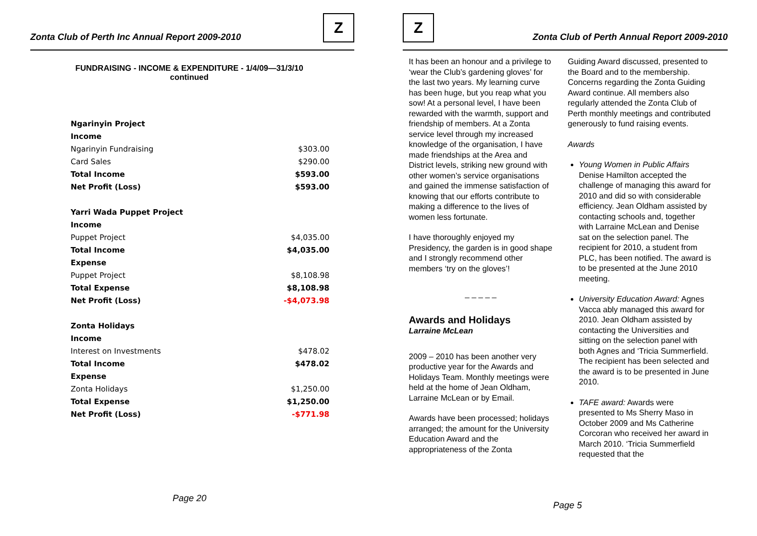Zonta Club of Perth Inc Annual Report 2009-2010
Z
FUNDRAISING - INCOME & EXPENDITURE - 1/4/09—31/3/10
continued
| Ngarinyin Project | |
| Income | |
| Ngarinyin Fundraising | $303.00 |
| Card Sales | $290.00 |
| Total Income | $593.00 |
| Net Profit (Loss) | $593.00 |
| Yarri Wada Puppet Project | |
| Income | |
| Puppet Project | $4,035.00 |
| Total Income | $4,035.00 |
| Expense | |
| Puppet Project | $8,108.98 |
| Total Expense | $8,108.98 |
| Net Profit (Loss) | -$4,073.98 |
| Zonta Holidays | |
| Income | |
| Interest on Investments | $478.02 |
| Total Income | $478.02 |
| Expense | |
| Zonta Holidays | $1,250.00 |
| Total Expense | $1,250.00 |
| Net Profit (Loss) | -$771.98 |
Page 20
Z
Zonta Club of Perth Annual Report 2009-2010
It has been an honour and a privilege to ‘wear the Club’s gardening gloves’ for the last two years. My learning curve has been huge, but you reap what you sow! At a personal level, I have been rewarded with the warmth, support and friendship of members. At a Zonta service level through my increased knowledge of the organisation, I have made friendships at the Area and District levels, striking new ground with other women’s service organisations and gained the immense satisfaction of knowing that our efforts contribute to making a difference to the lives of women less fortunate.
I have thoroughly enjoyed my Presidency, the garden is in good shape and I strongly recommend other members ‘try on the gloves’!
_ _ _ _ _
Awards and Holidays
Larraine McLean
2009 – 2010 has been another very productive year for the Awards and Holidays Team. Monthly meetings were held at the home of Jean Oldham, Larraine McLean or by Email.
Awards have been processed; holidays arranged; the amount for the University Education Award and the appropriateness of the Zonta
Guiding Award discussed, presented to the Board and to the membership. Concerns regarding the Zonta Guiding Award continue. All members also regularly attended the Zonta Club of Perth monthly meetings and contributed generously to fund raising events.
Awards
Young Women in Public Affairs Denise Hamilton accepted the challenge of managing this award for 2010 and did so with considerable efficiency. Jean Oldham assisted by contacting schools and, together with Larraine McLean and Denise sat on the selection panel. The recipient for 2010, a student from PLC, has been notified. The award is to be presented at the June 2010 meeting.
University Education Award: Agnes Vacca ably managed this award for 2010. Jean Oldham assisted by contacting the Universities and sitting on the selection panel with both Agnes and ‘Tricia Summerfield. The recipient has been selected and the award is to be presented in June 2010.
TAFE award: Awards were presented to Ms Sherry Maso in October 2009 and Ms Catherine Corcoran who received her award in March 2010. ‘Tricia Summerfield requested that the
Page 5